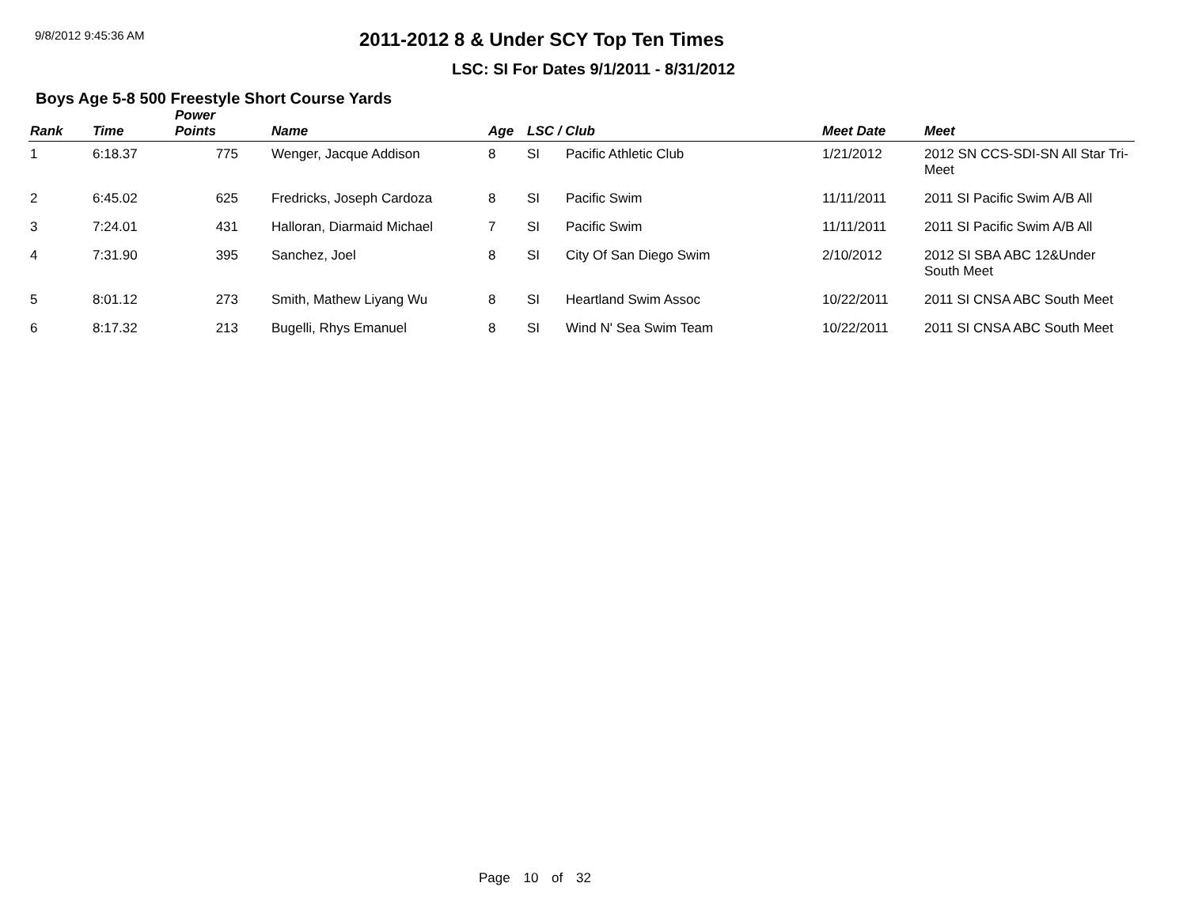9/8/2012 9:45:36 AM
2011-2012 8 & Under SCY Top Ten Times
LSC: SI For Dates 9/1/2011 - 8/31/2012
Boys Age 5-8 500 Freestyle Short Course Yards
| Rank | Time | Power Points | Name | Age | LSC / Club | | Meet Date | Meet |
| --- | --- | --- | --- | --- | --- | --- | --- | --- |
| 1 | 6:18.37 | 775 | Wenger, Jacque Addison | 8 | SI | Pacific Athletic Club | 1/21/2012 | 2012 SN CCS-SDI-SN All Star Tri-Meet |
| 2 | 6:45.02 | 625 | Fredricks, Joseph Cardoza | 8 | SI | Pacific Swim | 11/11/2011 | 2011 SI Pacific Swim A/B All |
| 3 | 7:24.01 | 431 | Halloran, Diarmaid Michael | 7 | SI | Pacific Swim | 11/11/2011 | 2011 SI Pacific Swim A/B All |
| 4 | 7:31.90 | 395 | Sanchez, Joel | 8 | SI | City Of San Diego Swim | 2/10/2012 | 2012 SI SBA ABC 12&Under South Meet |
| 5 | 8:01.12 | 273 | Smith, Mathew Liyang Wu | 8 | SI | Heartland Swim Assoc | 10/22/2011 | 2011 SI CNSA ABC South Meet |
| 6 | 8:17.32 | 213 | Bugelli, Rhys Emanuel | 8 | SI | Wind N' Sea Swim Team | 10/22/2011 | 2011 SI CNSA ABC South Meet |
Page 10 of 32